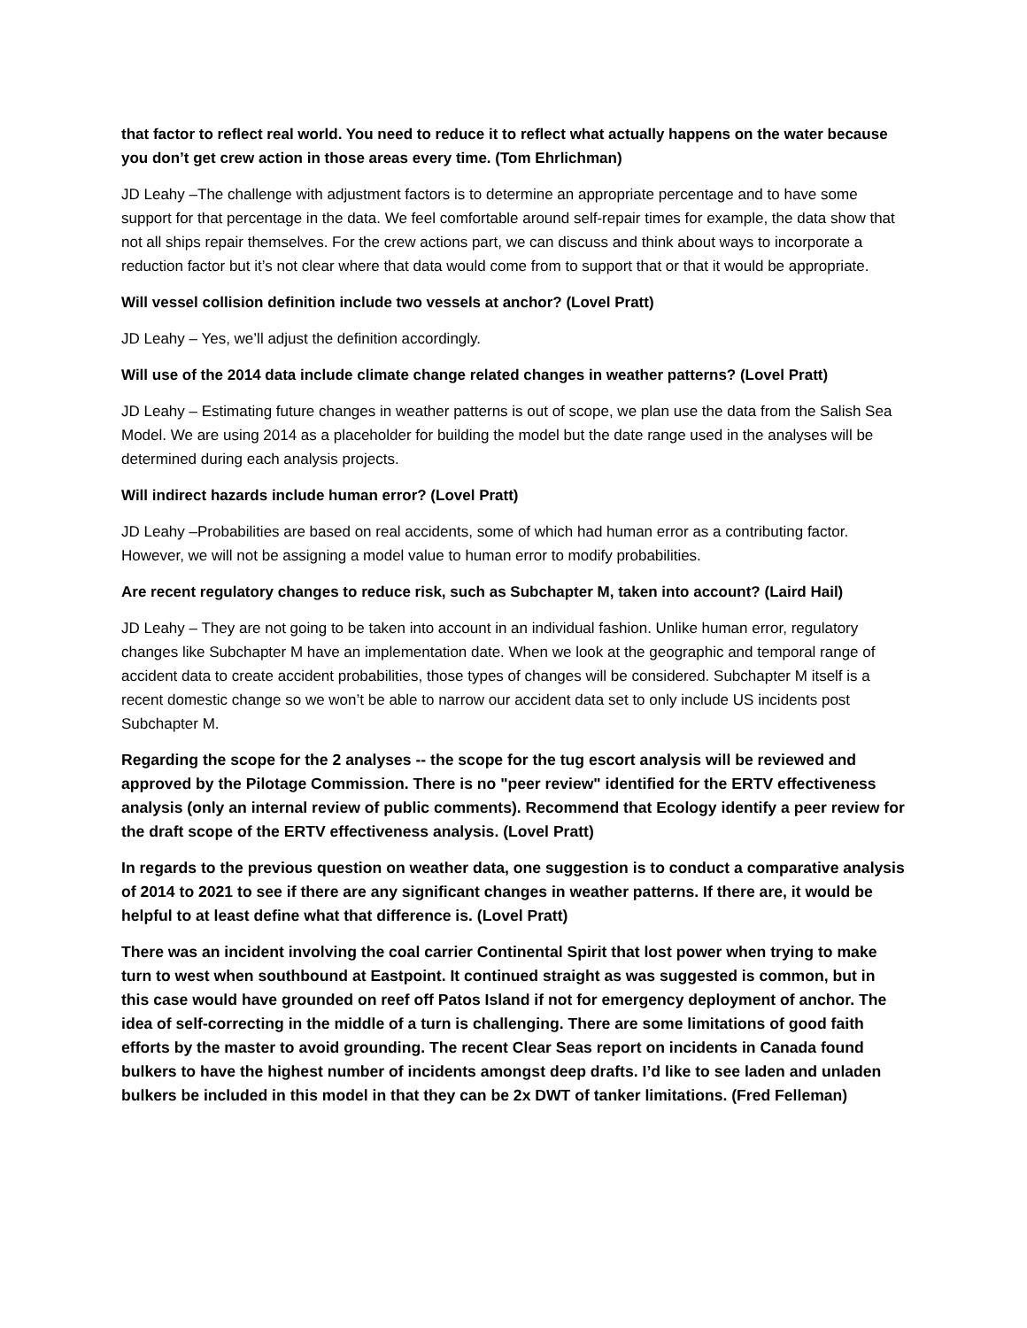that factor to reflect real world. You need to reduce it to reflect what actually happens on the water because you don’t get crew action in those areas every time. (Tom Ehrlichman)
JD Leahy –The challenge with adjustment factors is to determine an appropriate percentage and to have some support for that percentage in the data. We feel comfortable around self-repair times for example, the data show that not all ships repair themselves. For the crew actions part, we can discuss and think about ways to incorporate a reduction factor but it’s not clear where that data would come from to support that or that it would be appropriate.
Will vessel collision definition include two vessels at anchor? (Lovel Pratt)
JD Leahy – Yes, we’ll adjust the definition accordingly.
Will use of the 2014 data include climate change related changes in weather patterns? (Lovel Pratt)
JD Leahy – Estimating future changes in weather patterns is out of scope, we plan use the data from the Salish Sea Model. We are using 2014 as a placeholder for building the model but the date range used in the analyses will be determined during each analysis projects.
Will indirect hazards include human error? (Lovel Pratt)
JD Leahy –Probabilities are based on real accidents, some of which had human error as a contributing factor. However, we will not be assigning a model value to human error to modify probabilities.
Are recent regulatory changes to reduce risk, such as Subchapter M, taken into account? (Laird Hail)
JD Leahy – They are not going to be taken into account in an individual fashion. Unlike human error, regulatory changes like Subchapter M have an implementation date. When we look at the geographic and temporal range of accident data to create accident probabilities, those types of changes will be considered. Subchapter M itself is a recent domestic change so we won’t be able to narrow our accident data set to only include US incidents post Subchapter M.
Regarding the scope for the 2 analyses -- the scope for the tug escort analysis will be reviewed and approved by the Pilotage Commission. There is no "peer review" identified for the ERTV effectiveness analysis (only an internal review of public comments). Recommend that Ecology identify a peer review for the draft scope of the ERTV effectiveness analysis. (Lovel Pratt)
In regards to the previous question on weather data, one suggestion is to conduct a comparative analysis of 2014 to 2021 to see if there are any significant changes in weather patterns. If there are, it would be helpful to at least define what that difference is. (Lovel Pratt)
There was an incident involving the coal carrier Continental Spirit that lost power when trying to make turn to west when southbound at Eastpoint. It continued straight as was suggested is common, but in this case would have grounded on reef off Patos Island if not for emergency deployment of anchor. The idea of self-correcting in the middle of a turn is challenging. There are some limitations of good faith efforts by the master to avoid grounding. The recent Clear Seas report on incidents in Canada found bulkers to have the highest number of incidents amongst deep drafts. I’d like to see laden and unladen bulkers be included in this model in that they can be 2x DWT of tanker limitations. (Fred Felleman)